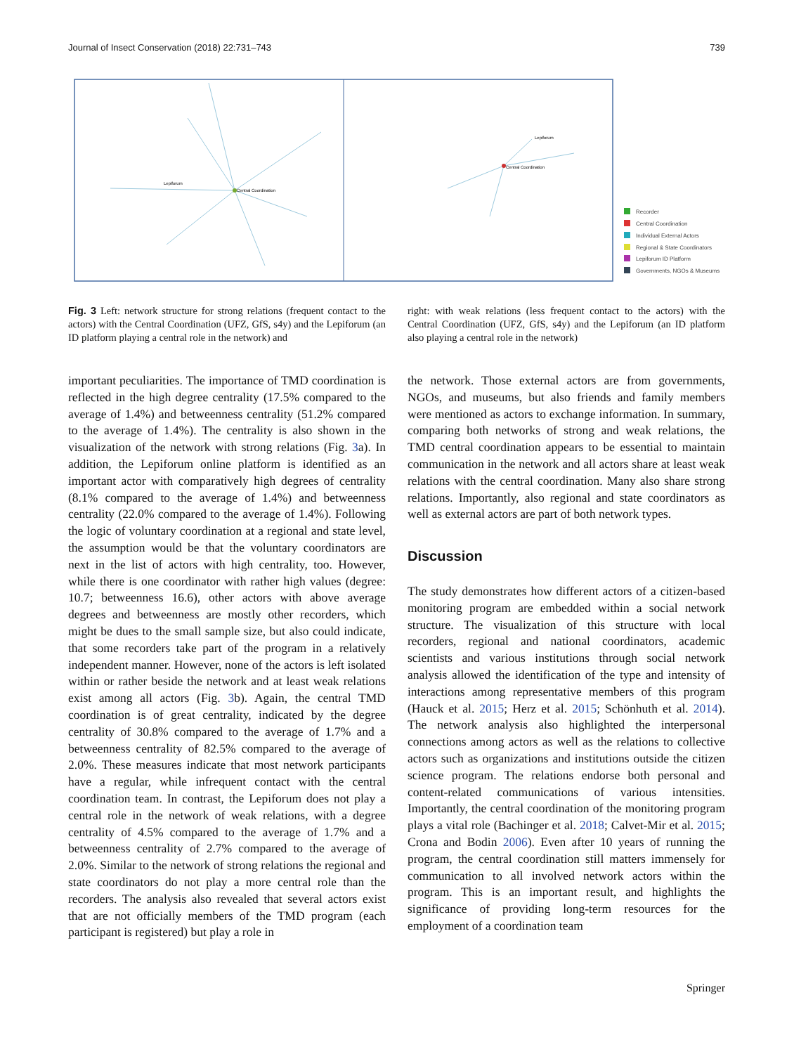Journal of Insect Conservation (2018) 22:731–743 739
Central Coordination
Lepiforum
Central Coordination
Lepiforum
Recorder
Central Coordination
Individual External Actors
Regional & State Coordinators
Lepiforum ID Platform
Governments, NGOs & Museums
Fig. 3 Left: network structure for strong relations (frequent contact to the actors) with the Central Coordination (UFZ, GfS, s4y) and the Lepiforum (an ID platform playing a central role in the network) and
right: with weak relations (less frequent contact to the actors) with the Central Coordination (UFZ, GfS, s4y) and the Lepiforum (an ID platform also playing a central role in the network)
important peculiarities. The importance of TMD coordination is reflected in the high degree centrality (17.5% compared to the average of 1.4%) and betweenness centrality (51.2% compared to the average of 1.4%). The centrality is also shown in the visualization of the network with strong relations (Fig. 3a). In addition, the Lepiforum online platform is identified as an important actor with comparatively high degrees of centrality (8.1% compared to the average of 1.4%) and betweenness centrality (22.0% compared to the average of 1.4%). Following the logic of voluntary coordination at a regional and state level, the assumption would be that the voluntary coordinators are next in the list of actors with high centrality, too. However, while there is one coordinator with rather high values (degree: 10.7; betweenness 16.6), other actors with above average degrees and betweenness are mostly other recorders, which might be dues to the small sample size, but also could indicate, that some recorders take part of the program in a relatively independent manner. However, none of the actors is left isolated within or rather beside the network and at least weak relations exist among all actors (Fig. 3b). Again, the central TMD coordination is of great centrality, indicated by the degree centrality of 30.8% compared to the average of 1.7% and a betweenness centrality of 82.5% compared to the average of 2.0%. These measures indicate that most network participants have a regular, while infrequent contact with the central coordination team. In contrast, the Lepiforum does not play a central role in the network of weak relations, with a degree centrality of 4.5% compared to the average of 1.7% and a betweenness centrality of 2.7% compared to the average of 2.0%. Similar to the network of strong relations the regional and state coordinators do not play a more central role than the recorders. The analysis also revealed that several actors exist that are not officially members of the TMD program (each participant is registered) but play a role in
the network. Those external actors are from governments, NGOs, and museums, but also friends and family members were mentioned as actors to exchange information. In summary, comparing both networks of strong and weak relations, the TMD central coordination appears to be essential to maintain communication in the network and all actors share at least weak relations with the central coordination. Many also share strong relations. Importantly, also regional and state coordinators as well as external actors are part of both network types.
Discussion
The study demonstrates how different actors of a citizen-based monitoring program are embedded within a social network structure. The visualization of this structure with local recorders, regional and national coordinators, academic scientists and various institutions through social network analysis allowed the identification of the type and intensity of interactions among representative members of this program (Hauck et al. 2015; Herz et al. 2015; Schönhuth et al. 2014). The network analysis also highlighted the interpersonal connections among actors as well as the relations to collective actors such as organizations and institutions outside the citizen science program. The relations endorse both personal and content-related communications of various intensities. Importantly, the central coordination of the monitoring program plays a vital role (Bachinger et al. 2018; Calvet-Mir et al. 2015; Crona and Bodin 2006). Even after 10 years of running the program, the central coordination still matters immensely for communication to all involved network actors within the program. This is an important result, and highlights the significance of providing long-term resources for the employment of a coordination team
Springer